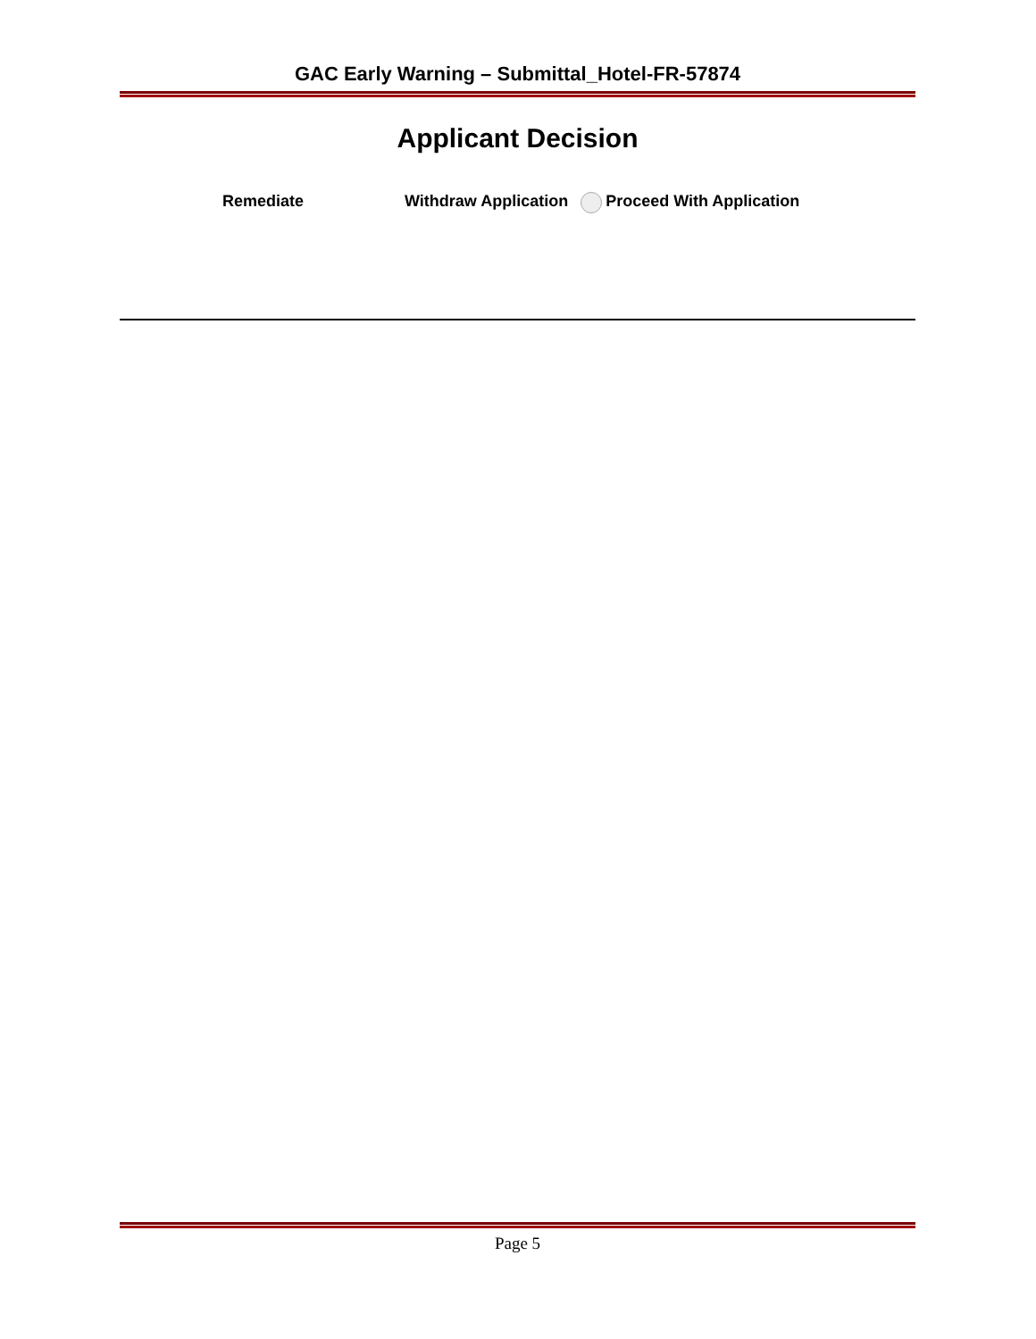GAC Early Warning – Submittal_Hotel-FR-57874
Applicant Decision
Remediate Withdraw Application Proceed With Application
Page 5